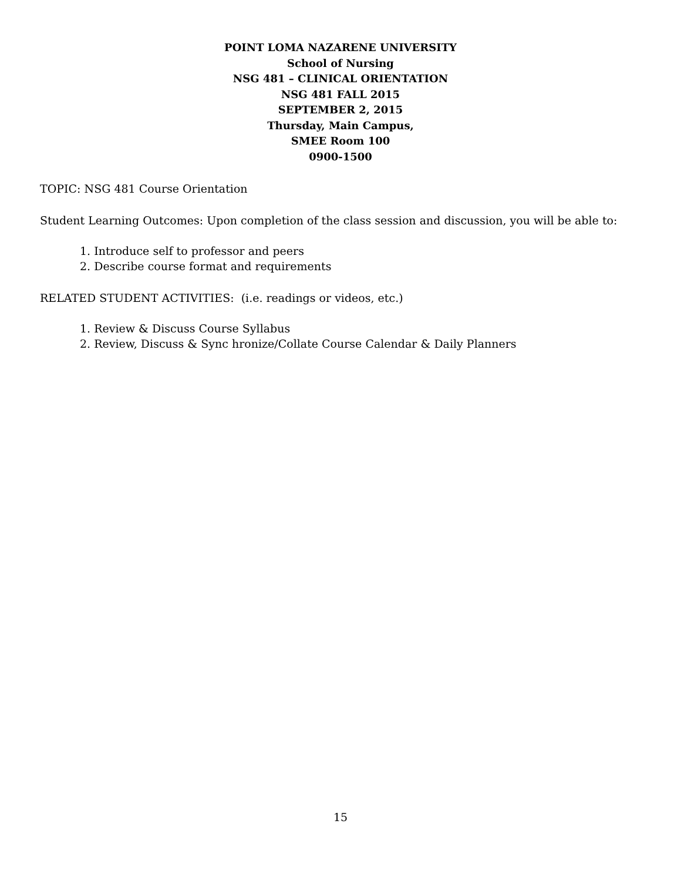POINT LOMA NAZARENE UNIVERSITY
School of Nursing
NSG 481 – CLINICAL ORIENTATION
NSG 481 FALL 2015
SEPTEMBER 2, 2015
Thursday, Main Campus,
SMEE Room 100
0900-1500
TOPIC: NSG 481 Course Orientation
Student Learning Outcomes: Upon completion of the class session and discussion, you will be able to:
1. Introduce self to professor and peers
2. Describe course format and requirements
RELATED STUDENT ACTIVITIES: (i.e. readings or videos, etc.)
1. Review & Discuss Course Syllabus
2. Review, Discuss & Sync hronize/Collate Course Calendar & Daily Planners
15